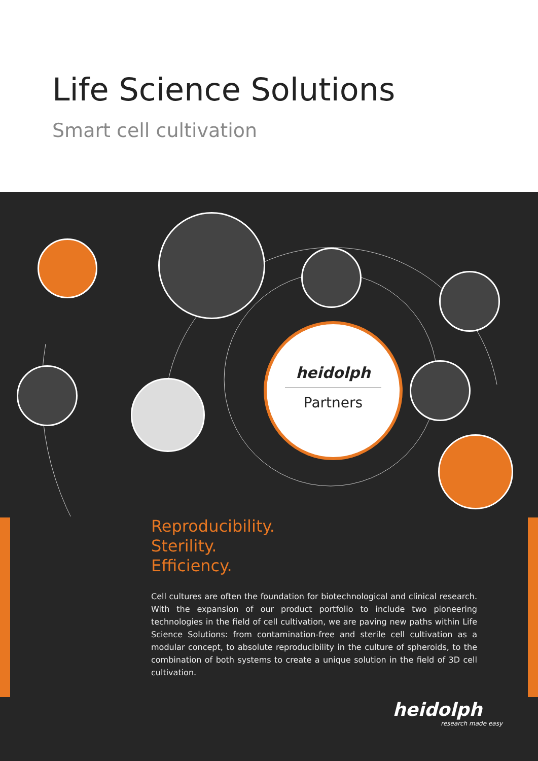Life Science Solutions
Smart cell cultivation
heidolph
Partners
Reproducibility.
Sterility.
Efficiency.
Cell cultures are often the foundation for biotechnological and clinical research. With the expansion of our product portfolio to include two pioneering technologies in the field of cell cultivation, we are paving new paths within Life Science Solutions: from contamination-free and sterile cell cultivation as a modular concept, to absolute reproducibility in the culture of spheroids, to the combination of both systems to create a unique solution in the field of 3D cell cultivation.
heidolph
research made easy